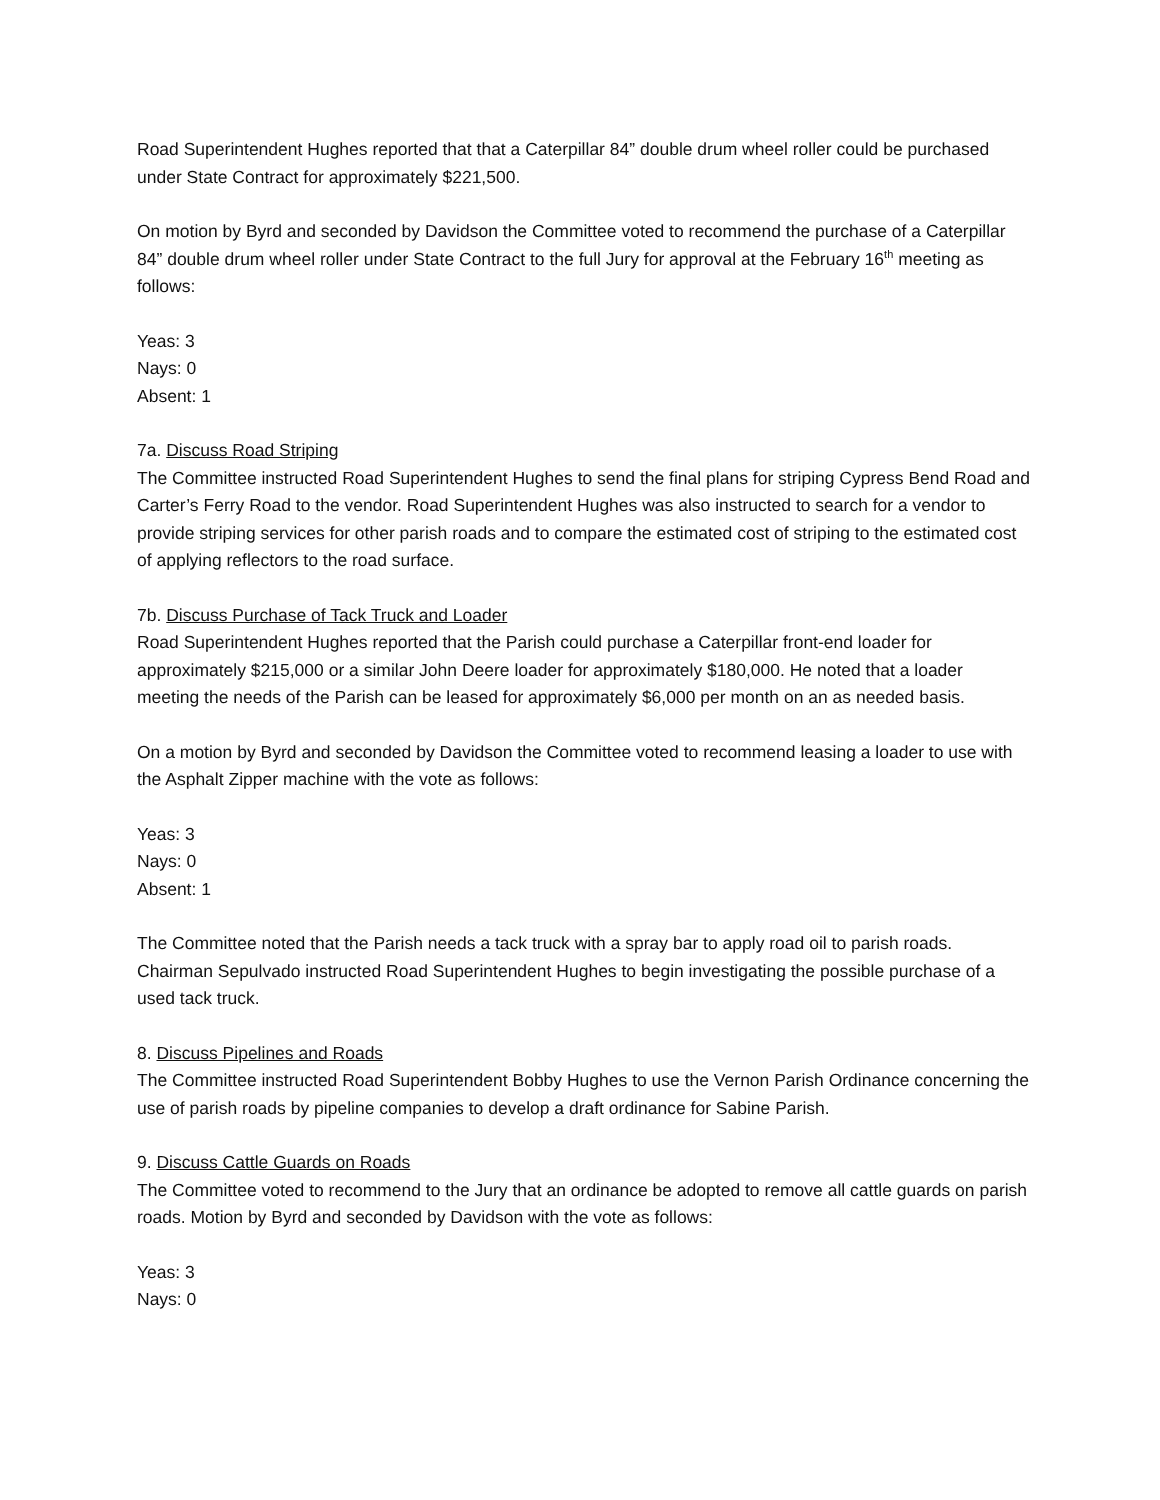Road Superintendent Hughes reported that that a Caterpillar 84” double drum wheel roller could be purchased under State Contract for approximately $221,500.
On motion by Byrd and seconded by Davidson the Committee voted to recommend the purchase of a Caterpillar 84” double drum wheel roller under State Contract to the full Jury for approval at the February 16<sup>th</sup> meeting as follows:
Yeas: 3
Nays: 0
Absent: 1
7a. Discuss Road Striping
The Committee instructed Road Superintendent Hughes to send the final plans for striping Cypress Bend Road and Carter’s Ferry Road to the vendor. Road Superintendent Hughes was also instructed to search for a vendor to provide striping services for other parish roads and to compare the estimated cost of striping to the estimated cost of applying reflectors to the road surface.
7b. Discuss Purchase of Tack Truck and Loader
Road Superintendent Hughes reported that the Parish could purchase a Caterpillar front-end loader for approximately $215,000 or a similar John Deere loader for approximately $180,000. He noted that a loader meeting the needs of the Parish can be leased for approximately $6,000 per month on an as needed basis.
On a motion by Byrd and seconded by Davidson the Committee voted to recommend leasing a loader to use with the Asphalt Zipper machine with the vote as follows:
Yeas: 3
Nays: 0
Absent: 1
The Committee noted that the Parish needs a tack truck with a spray bar to apply road oil to parish roads. Chairman Sepulvado instructed Road Superintendent Hughes to begin investigating the possible purchase of a used tack truck.
8. Discuss Pipelines and Roads
The Committee instructed Road Superintendent Bobby Hughes to use the Vernon Parish Ordinance concerning the use of parish roads by pipeline companies to develop a draft ordinance for Sabine Parish.
9. Discuss Cattle Guards on Roads
The Committee voted to recommend to the Jury that an ordinance be adopted to remove all cattle guards on parish roads. Motion by Byrd and seconded by Davidson with the vote as follows:
Yeas: 3
Nays: 0